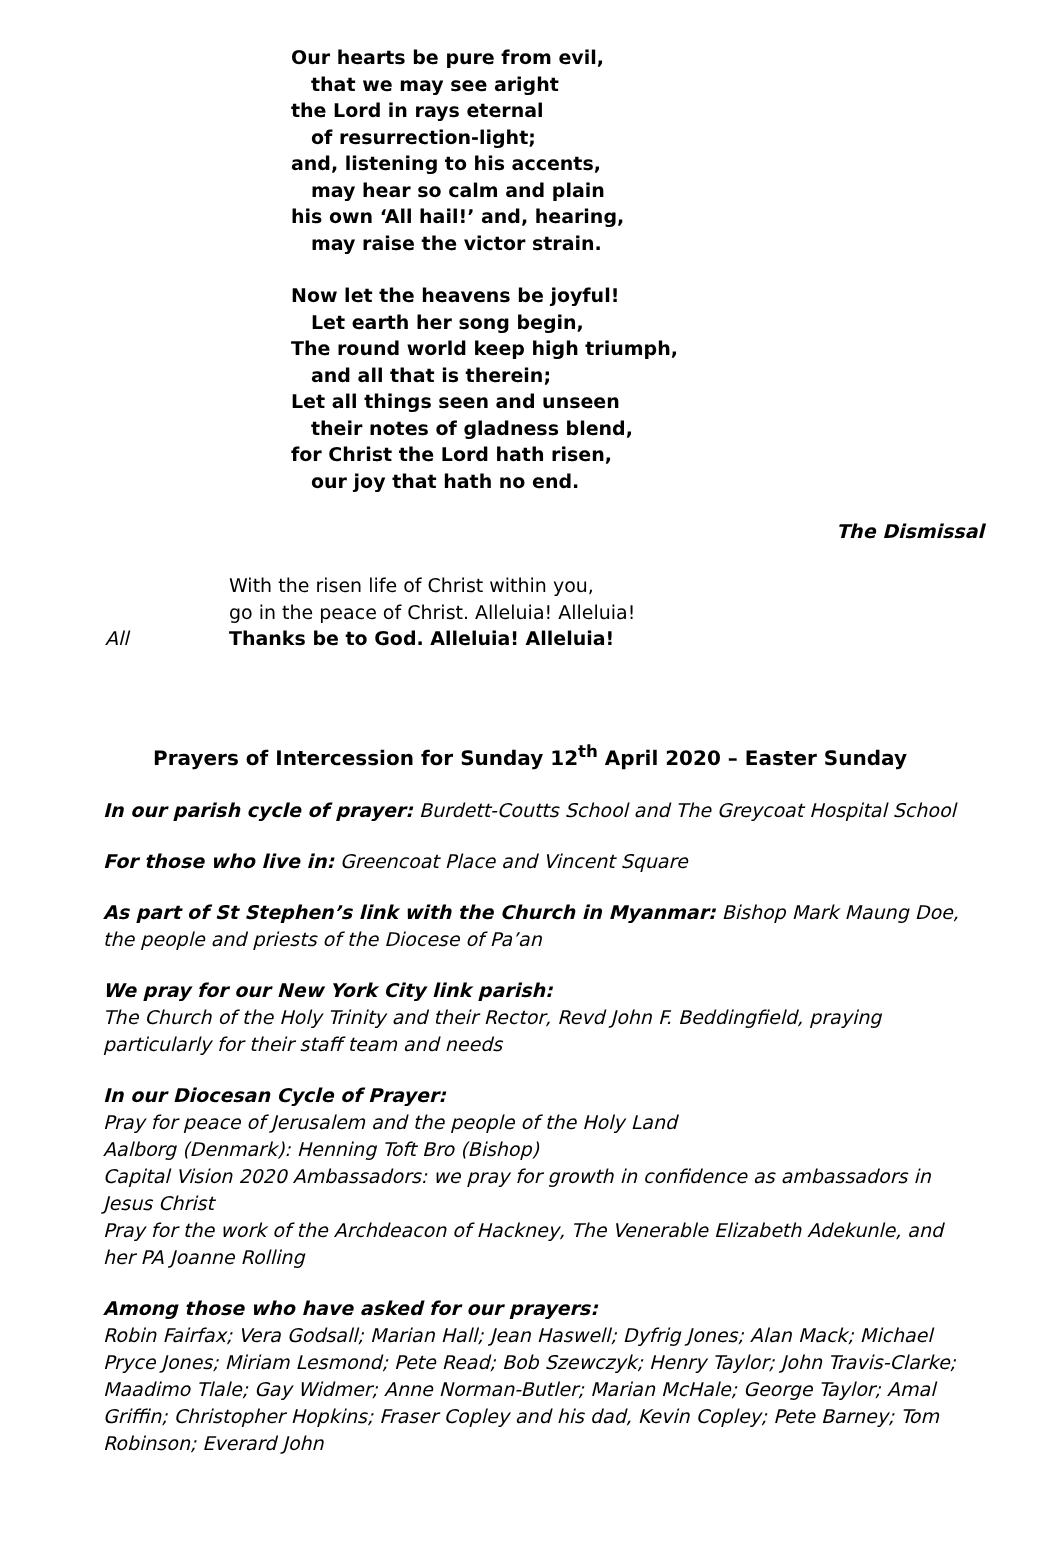Our hearts be pure from evil,
that we may see aright
the Lord in rays eternal
of resurrection-light;
and, listening to his accents,
may hear so calm and plain
his own ‘All hail!’ and, hearing,
may raise the victor strain.
Now let the heavens be joyful!
Let earth her song begin,
The round world keep high triumph,
and all that is therein;
Let all things seen and unseen
their notes of gladness blend,
for Christ the Lord hath risen,
our joy that hath no end.
The Dismissal
With the risen life of Christ within you,
go in the peace of Christ. Alleluia! Alleluia!
All Thanks be to God. Alleluia! Alleluia!
Prayers of Intercession for Sunday 12<sup>th</sup> April 2020 – Easter Sunday
In our parish cycle of prayer: Burdett-Coutts School and The Greycoat Hospital School
For those who live in: Greencoat Place and Vincent Square
As part of St Stephen’s link with the Church in Myanmar: Bishop Mark Maung Doe, the people and priests of the Diocese of Pa’an
We pray for our New York City link parish:
The Church of the Holy Trinity and their Rector, Revd John F. Beddingfield, praying particularly for their staff team and needs
In our Diocesan Cycle of Prayer:
Pray for peace of Jerusalem and the people of the Holy Land
Aalborg (Denmark): Henning Toft Bro (Bishop)
Capital Vision 2020 Ambassadors: we pray for growth in confidence as ambassadors in Jesus Christ
Pray for the work of the Archdeacon of Hackney, The Venerable Elizabeth Adekunle, and her PA Joanne Rolling
Among those who have asked for our prayers:
Robin Fairfax; Vera Godsall; Marian Hall; Jean Haswell; Dyfrig Jones; Alan Mack; Michael Pryce Jones; Miriam Lesmond; Pete Read; Bob Szewczyk; Henry Taylor; John Travis-Clarke; Maadimo Tlale; Gay Widmer; Anne Norman-Butler; Marian McHale; George Taylor; Amal Griffin; Christopher Hopkins; Fraser Copley and his dad, Kevin Copley; Pete Barney; Tom Robinson; Everard John